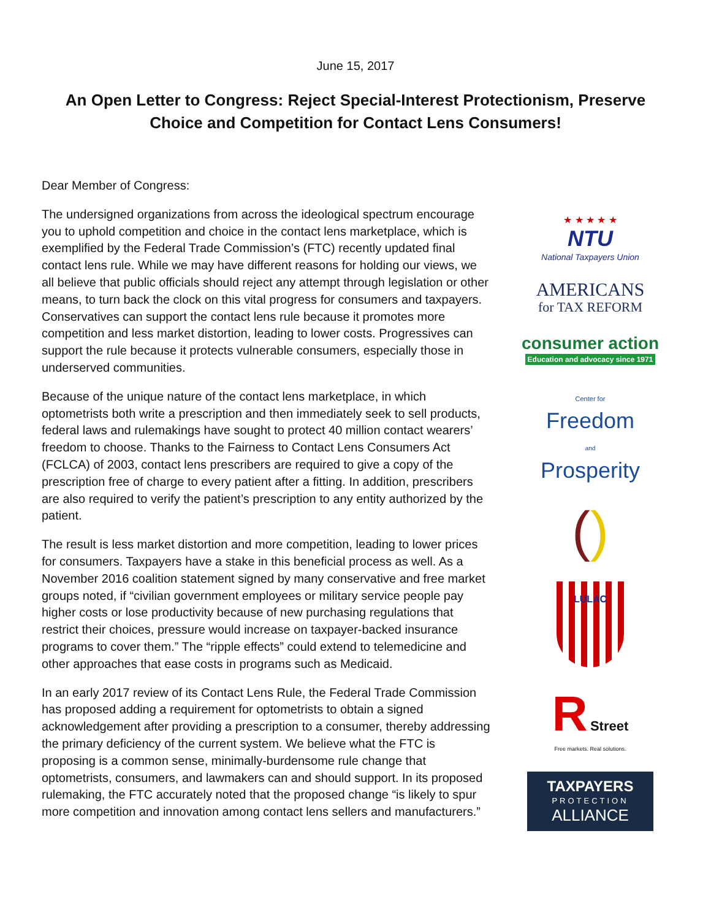June 15, 2017
An Open Letter to Congress: Reject Special-Interest Protectionism, Preserve Choice and Competition for Contact Lens Consumers!
Dear Member of Congress:
The undersigned organizations from across the ideological spectrum encourage you to uphold competition and choice in the contact lens marketplace, which is exemplified by the Federal Trade Commission’s (FTC) recently updated final contact lens rule. While we may have different reasons for holding our views, we all believe that public officials should reject any attempt through legislation or other means, to turn back the clock on this vital progress for consumers and taxpayers. Conservatives can support the contact lens rule because it promotes more competition and less market distortion, leading to lower costs. Progressives can support the rule because it protects vulnerable consumers, especially those in underserved communities.
Because of the unique nature of the contact lens marketplace, in which optometrists both write a prescription and then immediately seek to sell products, federal laws and rulemakings have sought to protect 40 million contact wearers’ freedom to choose. Thanks to the Fairness to Contact Lens Consumers Act (FCLCA) of 2003, contact lens prescribers are required to give a copy of the prescription free of charge to every patient after a fitting. In addition, prescribers are also required to verify the patient’s prescription to any entity authorized by the patient.
The result is less market distortion and more competition, leading to lower prices for consumers. Taxpayers have a stake in this beneficial process as well. As a November 2016 coalition statement signed by many conservative and free market groups noted, if “civilian government employees or military service people pay higher costs or lose productivity because of new purchasing regulations that restrict their choices, pressure would increase on taxpayer-backed insurance programs to cover them.” The “ripple effects” could extend to telemedicine and other approaches that ease costs in programs such as Medicaid.
In an early 2017 review of its Contact Lens Rule, the Federal Trade Commission has proposed adding a requirement for optometrists to obtain a signed acknowledgement after providing a prescription to a consumer, thereby addressing the primary deficiency of the current system. We believe what the FTC is proposing is a common sense, minimally-burdensome rule change that optometrists, consumers, and lawmakers can and should support. In its proposed rulemaking, the FTC accurately noted that the proposed change “is likely to spur more competition and innovation among contact lens sellers and manufacturers.”
★ ★ ★ ★ ★
NTU
National Taxpayers Union
AMERICANS
for TAX REFORM
consumer action
Education and advocacy since 1971
Center for
Freedom
and
Prosperity
()
LULAC
R Street
Free markets. Real solutions.
TAXPAYERS
PROTECTION
ALLIANCE